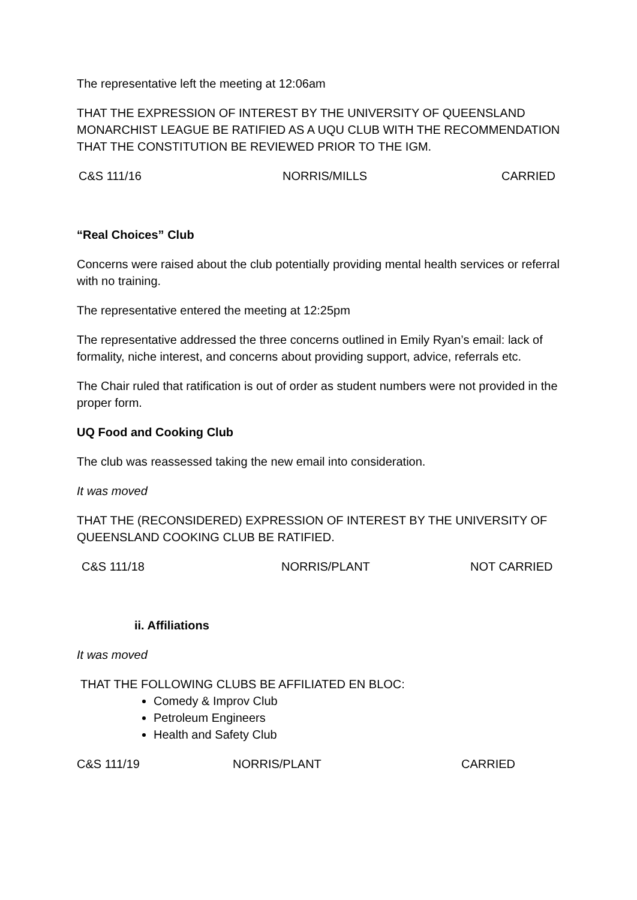The representative left the meeting at 12:06am
THAT THE EXPRESSION OF INTEREST BY THE UNIVERSITY OF QUEENSLAND MONARCHIST LEAGUE BE RATIFIED AS A UQU CLUB WITH THE RECOMMENDATION THAT THE CONSTITUTION BE REVIEWED PRIOR TO THE IGM.
C&S 111/16 NORRIS/MILLS CARRIED
“Real Choices” Club
Concerns were raised about the club potentially providing mental health services or referral with no training.
The representative entered the meeting at 12:25pm
The representative addressed the three concerns outlined in Emily Ryan’s email: lack of formality, niche interest, and concerns about providing support, advice, referrals etc.
The Chair ruled that ratification is out of order as student numbers were not provided in the proper form.
UQ Food and Cooking Club
The club was reassessed taking the new email into consideration.
It was moved
THAT THE (RECONSIDERED) EXPRESSION OF INTEREST BY THE UNIVERSITY OF QUEENSLAND COOKING CLUB BE RATIFIED.
C&S 111/18 NORRIS/PLANT NOT CARRIED
ii. Affiliations
It was moved
THAT THE FOLLOWING CLUBS BE AFFILIATED EN BLOC:
Comedy & Improv Club
Petroleum Engineers
Health and Safety Club
C&S 111/19 NORRIS/PLANT CARRIED